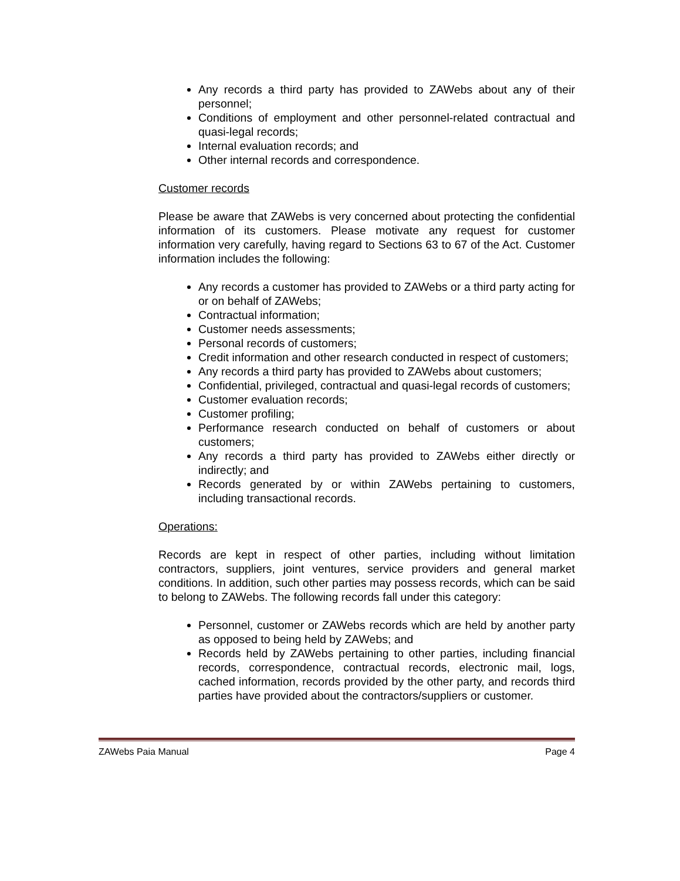Any records a third party has provided to ZAWebs about any of their personnel;
Conditions of employment and other personnel-related contractual and quasi-legal records;
Internal evaluation records; and
Other internal records and correspondence.
Customer records
Please be aware that ZAWebs is very concerned about protecting the confidential information of its customers. Please motivate any request for customer information very carefully, having regard to Sections 63 to 67 of the Act. Customer information includes the following:
Any records a customer has provided to ZAWebs or a third party acting for or on behalf of ZAWebs;
Contractual information;
Customer needs assessments;
Personal records of customers;
Credit information and other research conducted in respect of customers;
Any records a third party has provided to ZAWebs about customers;
Confidential, privileged, contractual and quasi-legal records of customers;
Customer evaluation records;
Customer profiling;
Performance research conducted on behalf of customers or about customers;
Any records a third party has provided to ZAWebs either directly or indirectly; and
Records generated by or within ZAWebs pertaining to customers, including transactional records.
Operations:
Records are kept in respect of other parties, including without limitation contractors, suppliers, joint ventures, service providers and general market conditions. In addition, such other parties may possess records, which can be said to belong to ZAWebs. The following records fall under this category:
Personnel, customer or ZAWebs records which are held by another party as opposed to being held by ZAWebs; and
Records held by ZAWebs pertaining to other parties, including financial records, correspondence, contractual records, electronic mail, logs, cached information, records provided by the other party, and records third parties have provided about the contractors/suppliers or customer.
ZAWebs Paia Manual Page 4